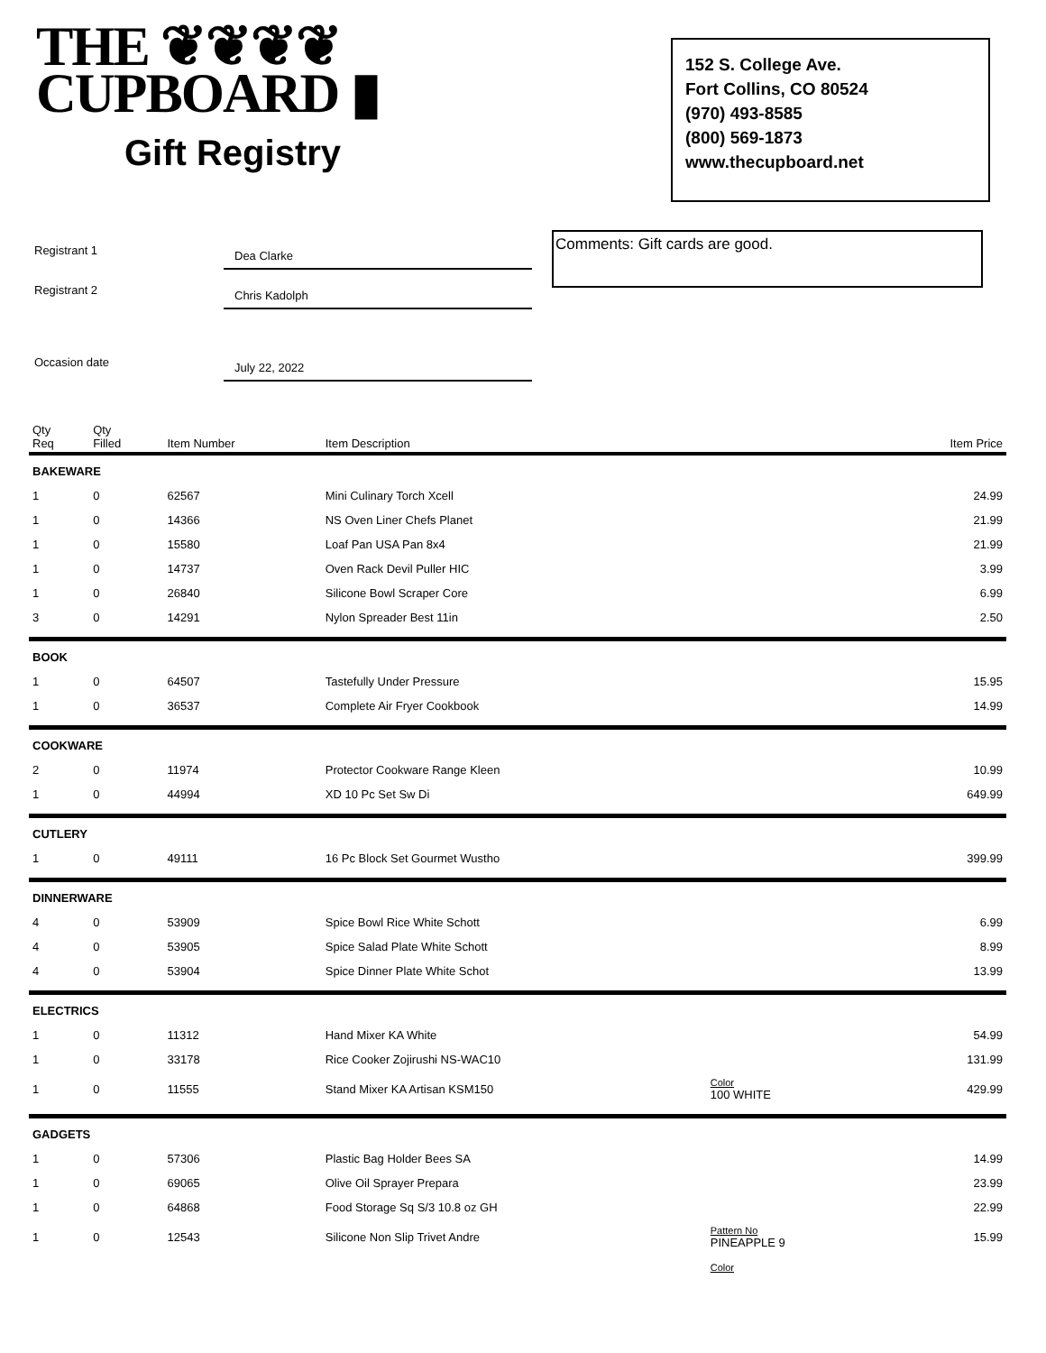THE ❦❦❦❦
CUPBOARD ▮
Gift Registry
152 S. College Ave.
Fort Collins, CO 80524
(970) 493-8585
(800) 569-1873
www.thecupboard.net
Registrant 1
Dea Clarke
Registrant 2
Chris Kadolph
Occasion date
July 22, 2022
Comments: Gift cards are good.
| Qty Req | Qty Filled | Item Number | Item Description | | Item Price |
| --- | --- | --- | --- | --- | --- |
| BAKEWARE | | | | | |
| 1 | 0 | 62567 | Mini Culinary Torch Xcell | | 24.99 |
| 1 | 0 | 14366 | NS Oven Liner Chefs Planet | | 21.99 |
| 1 | 0 | 15580 | Loaf Pan USA Pan 8x4 | | 21.99 |
| 1 | 0 | 14737 | Oven Rack Devil Puller HIC | | 3.99 |
| 1 | 0 | 26840 | Silicone Bowl Scraper Core | | 6.99 |
| 3 | 0 | 14291 | Nylon Spreader Best 11in | | 2.50 |
| BOOK | | | | | |
| 1 | 0 | 64507 | Tastefully Under Pressure | | 15.95 |
| 1 | 0 | 36537 | Complete Air Fryer Cookbook | | 14.99 |
| COOKWARE | | | | | |
| 2 | 0 | 11974 | Protector Cookware Range Kleen | | 10.99 |
| 1 | 0 | 44994 | XD 10 Pc Set Sw Di | | 649.99 |
| CUTLERY | | | | | |
| 1 | 0 | 49111 | 16 Pc Block Set Gourmet Wustho | | 399.99 |
| DINNERWARE | | | | | |
| 4 | 0 | 53909 | Spice Bowl Rice White Schott | | 6.99 |
| 4 | 0 | 53905 | Spice Salad Plate White Schott | | 8.99 |
| 4 | 0 | 53904 | Spice Dinner Plate White Schot | | 13.99 |
| ELECTRICS | | | | | |
| 1 | 0 | 11312 | Hand Mixer KA White | | 54.99 |
| 1 | 0 | 33178 | Rice Cooker Zojirushi NS-WAC10 | | 131.99 |
| 1 | 0 | 11555 | Stand Mixer KA Artisan KSM150 | Color 100 WHITE | 429.99 |
| GADGETS | | | | | |
| 1 | 0 | 57306 | Plastic Bag Holder Bees SA | | 14.99 |
| 1 | 0 | 69065 | Olive Oil Sprayer Prepara | | 23.99 |
| 1 | 0 | 64868 | Food Storage Sq S/3 10.8 oz GH | | 22.99 |
| 1 | 0 | 12543 | Silicone Non Slip Trivet Andre | Pattern No PINEAPPLE 9 | 15.99 |
| | | | | Color | |